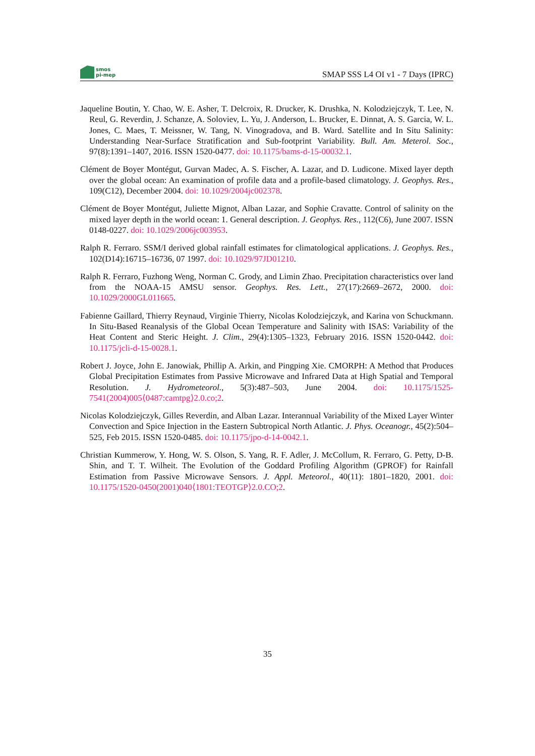smos
pi-mep
SMAP SSS L4 OI v1 - 7 Days (IPRC)
Jaqueline Boutin, Y. Chao, W. E. Asher, T. Delcroix, R. Drucker, K. Drushka, N. Kolodziejczyk, T. Lee, N. Reul, G. Reverdin, J. Schanze, A. Soloviev, L. Yu, J. Anderson, L. Brucker, E. Dinnat, A. S. Garcia, W. L. Jones, C. Maes, T. Meissner, W. Tang, N. Vinogradova, and B. Ward. Satellite and In Situ Salinity: Understanding Near-Surface Stratification and Sub-footprint Variability. Bull. Am. Meterol. Soc., 97(8):1391–1407, 2016. ISSN 1520-0477. doi: 10.1175/bams-d-15-00032.1.
Clément de Boyer Montégut, Gurvan Madec, A. S. Fischer, A. Lazar, and D. Ludicone. Mixed layer depth over the global ocean: An examination of profile data and a profile-based climatology. J. Geophys. Res., 109(C12), December 2004. doi: 10.1029/2004jc002378.
Clément de Boyer Montégut, Juliette Mignot, Alban Lazar, and Sophie Cravatte. Control of salinity on the mixed layer depth in the world ocean: 1. General description. J. Geophys. Res., 112(C6), June 2007. ISSN 0148-0227. doi: 10.1029/2006jc003953.
Ralph R. Ferraro. SSM/I derived global rainfall estimates for climatological applications. J. Geophys. Res., 102(D14):16715–16736, 07 1997. doi: 10.1029/97JD01210.
Ralph R. Ferraro, Fuzhong Weng, Norman C. Grody, and Limin Zhao. Precipitation characteristics over land from the NOAA-15 AMSU sensor. Geophys. Res. Lett., 27(17):2669–2672, 2000. doi: 10.1029/2000GL011665.
Fabienne Gaillard, Thierry Reynaud, Virginie Thierry, Nicolas Kolodziejczyk, and Karina von Schuckmann. In Situ-Based Reanalysis of the Global Ocean Temperature and Salinity with ISAS: Variability of the Heat Content and Steric Height. J. Clim., 29(4):1305–1323, February 2016. ISSN 1520-0442. doi: 10.1175/jcli-d-15-0028.1.
Robert J. Joyce, John E. Janowiak, Phillip A. Arkin, and Pingping Xie. CMORPH: A Method that Produces Global Precipitation Estimates from Passive Microwave and Infrared Data at High Spatial and Temporal Resolution. J. Hydrometeorol., 5(3):487–503, June 2004. doi: 10.1175/1525-7541(2004)005⟨0487:camtpg⟩2.0.co;2.
Nicolas Kolodziejczyk, Gilles Reverdin, and Alban Lazar. Interannual Variability of the Mixed Layer Winter Convection and Spice Injection in the Eastern Subtropical North Atlantic. J. Phys. Oceanogr., 45(2):504–525, Feb 2015. ISSN 1520-0485. doi: 10.1175/jpo-d-14-0042.1.
Christian Kummerow, Y. Hong, W. S. Olson, S. Yang, R. F. Adler, J. McCollum, R. Ferraro, G. Petty, D-B. Shin, and T. T. Wilheit. The Evolution of the Goddard Profiling Algorithm (GPROF) for Rainfall Estimation from Passive Microwave Sensors. J. Appl. Meteorol., 40(11): 1801–1820, 2001. doi: 10.1175/1520-0450(2001)040⟨1801:TEOTGP⟩2.0.CO;2.
35